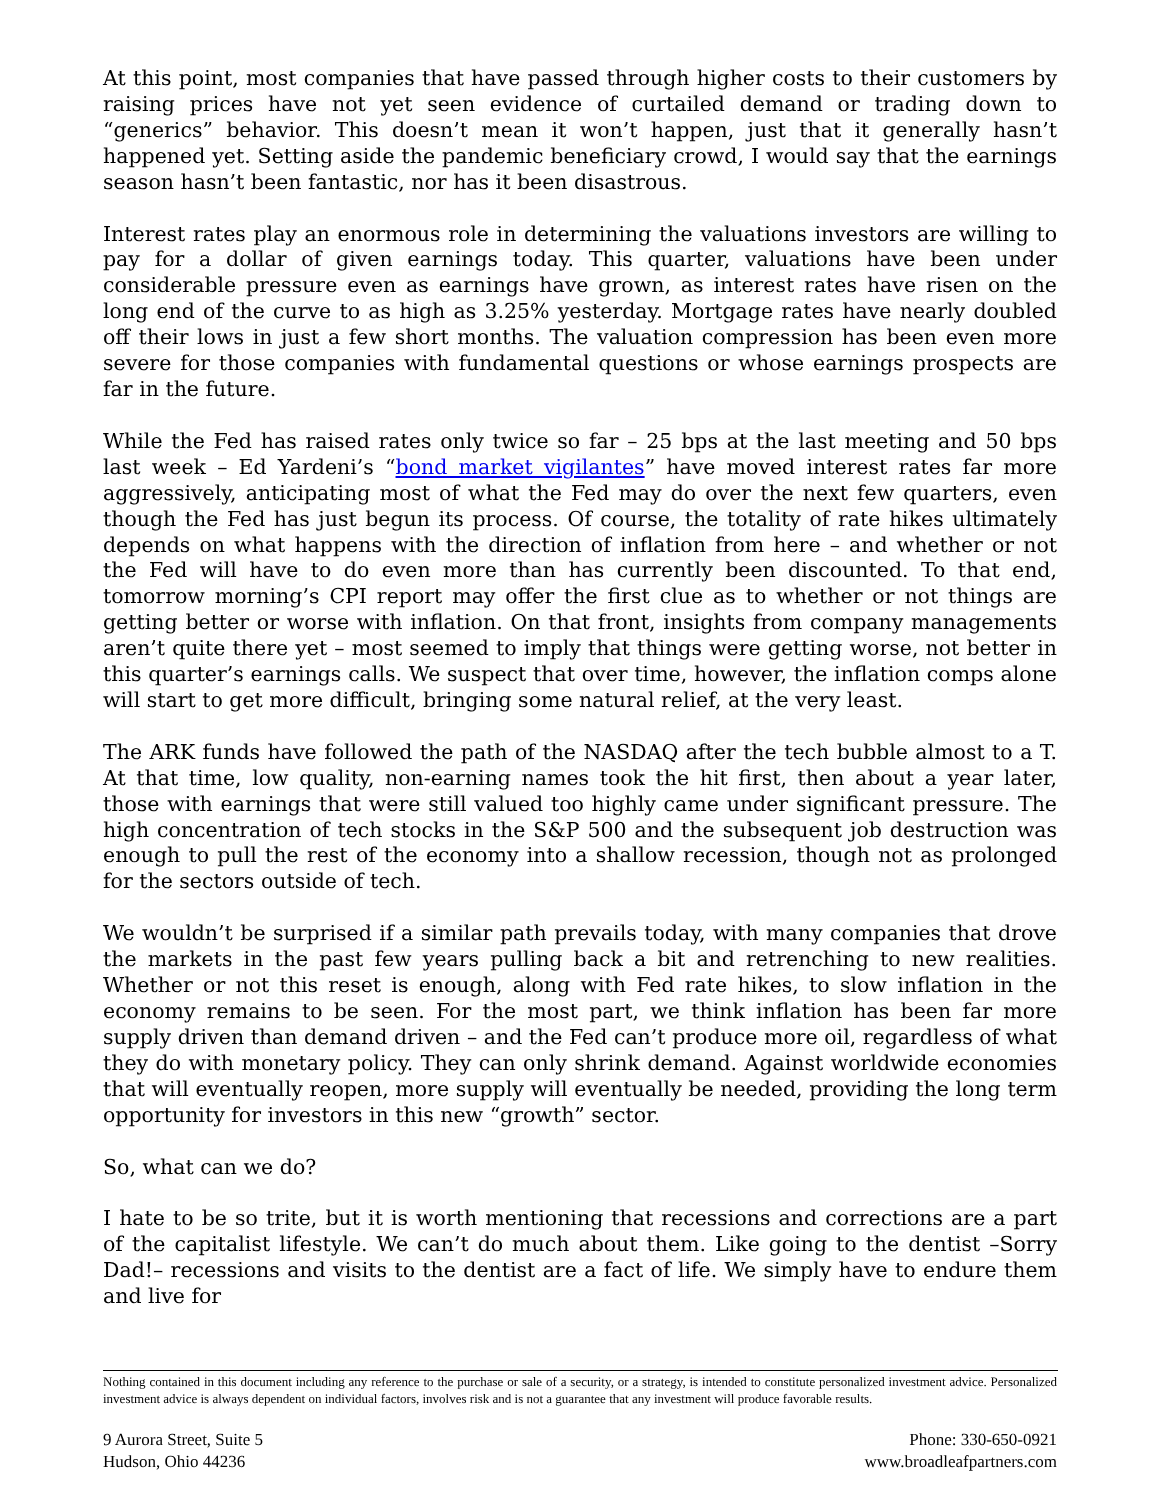At this point, most companies that have passed through higher costs to their customers by raising prices have not yet seen evidence of curtailed demand or trading down to “generics” behavior. This doesn’t mean it won’t happen, just that it generally hasn’t happened yet. Setting aside the pandemic beneficiary crowd, I would say that the earnings season hasn’t been fantastic, nor has it been disastrous.
Interest rates play an enormous role in determining the valuations investors are willing to pay for a dollar of given earnings today. This quarter, valuations have been under considerable pressure even as earnings have grown, as interest rates have risen on the long end of the curve to as high as 3.25% yesterday. Mortgage rates have nearly doubled off their lows in just a few short months. The valuation compression has been even more severe for those companies with fundamental questions or whose earnings prospects are far in the future.
While the Fed has raised rates only twice so far – 25 bps at the last meeting and 50 bps last week – Ed Yardeni’s “bond market vigilantes” have moved interest rates far more aggressively, anticipating most of what the Fed may do over the next few quarters, even though the Fed has just begun its process. Of course, the totality of rate hikes ultimately depends on what happens with the direction of inflation from here – and whether or not the Fed will have to do even more than has currently been discounted. To that end, tomorrow morning’s CPI report may offer the first clue as to whether or not things are getting better or worse with inflation. On that front, insights from company managements aren’t quite there yet – most seemed to imply that things were getting worse, not better in this quarter’s earnings calls. We suspect that over time, however, the inflation comps alone will start to get more difficult, bringing some natural relief, at the very least.
The ARK funds have followed the path of the NASDAQ after the tech bubble almost to a T. At that time, low quality, non-earning names took the hit first, then about a year later, those with earnings that were still valued too highly came under significant pressure. The high concentration of tech stocks in the S&P 500 and the subsequent job destruction was enough to pull the rest of the economy into a shallow recession, though not as prolonged for the sectors outside of tech.
We wouldn’t be surprised if a similar path prevails today, with many companies that drove the markets in the past few years pulling back a bit and retrenching to new realities. Whether or not this reset is enough, along with Fed rate hikes, to slow inflation in the economy remains to be seen. For the most part, we think inflation has been far more supply driven than demand driven – and the Fed can’t produce more oil, regardless of what they do with monetary policy. They can only shrink demand. Against worldwide economies that will eventually reopen, more supply will eventually be needed, providing the long term opportunity for investors in this new “growth” sector.
So, what can we do?
I hate to be so trite, but it is worth mentioning that recessions and corrections are a part of the capitalist lifestyle. We can’t do much about them. Like going to the dentist –Sorry Dad!– recessions and visits to the dentist are a fact of life. We simply have to endure them and live for
Nothing contained in this document including any reference to the purchase or sale of a security, or a strategy, is intended to constitute personalized investment advice. Personalized investment advice is always dependent on individual factors, involves risk and is not a guarantee that any investment will produce favorable results.
9 Aurora Street, Suite 5
Hudson, Ohio 44236
Phone: 330-650-0921
www.broadleafpartners.com